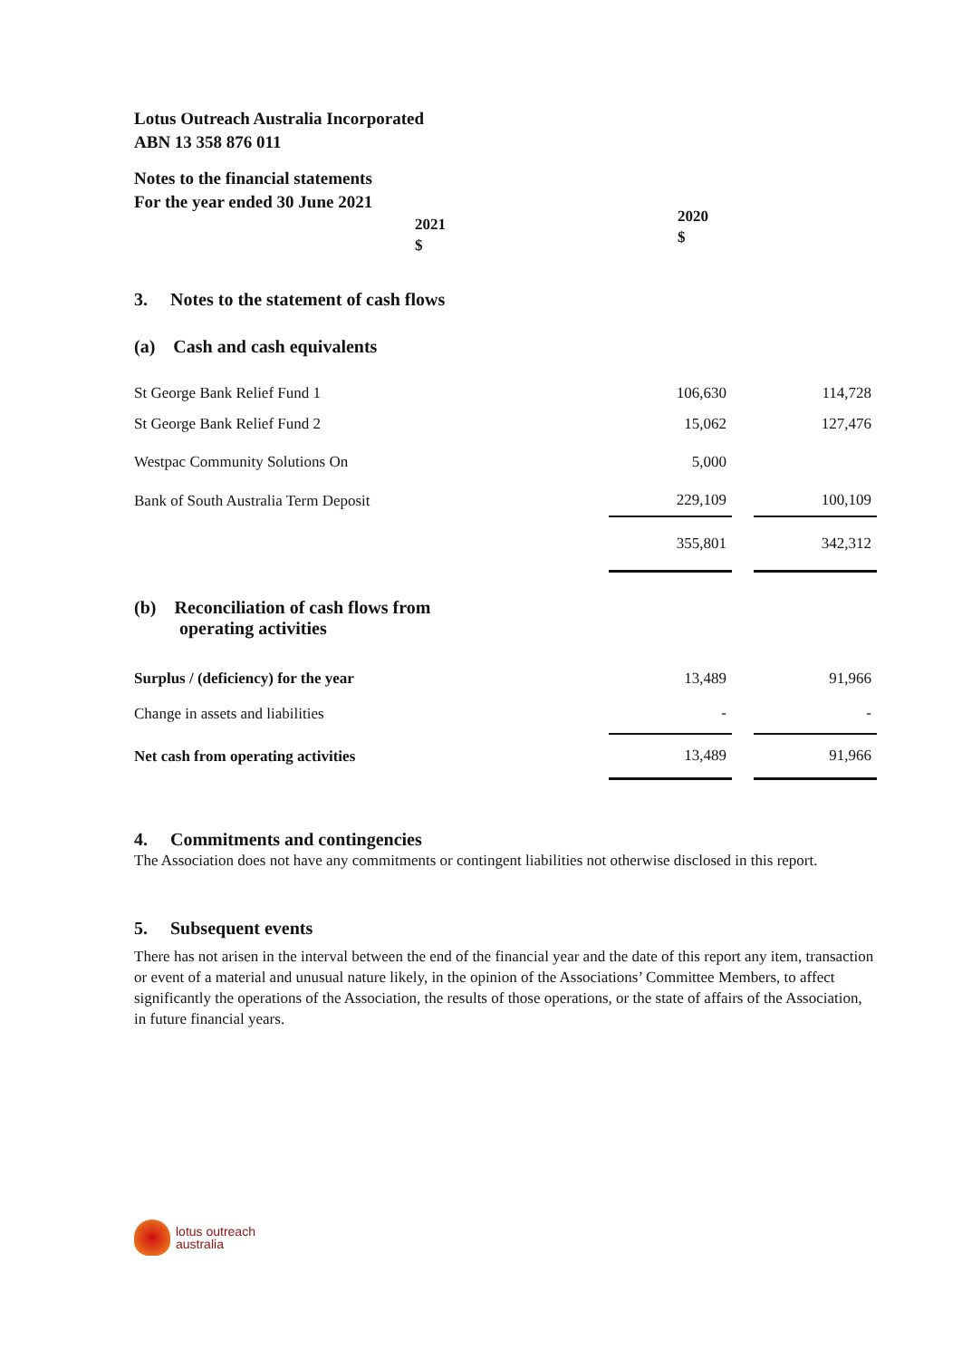Lotus Outreach Australia Incorporated
ABN 13 358 876 011
Notes to the financial statements
For the year ended 30 June 2021
2021
$
2020
$
| 3. Notes to the statement of cash flows | | | |
| (a) Cash and cash equivalents | | | |
| St George Bank Relief Fund 1 | 106,630 | | 114,728 |
| St George Bank Relief Fund 2 | 15,062 | | 127,476 |
| Westpac Community Solutions On | 5,000 | | |
| Bank of South Australia Term Deposit | 229,109 | | 100,109 |
| | 355,801 | | 342,312 |
| (b) Reconciliation of cash flows from operating activities | | | |
| Surplus / (deficiency) for the year | 13,489 | | 91,966 |
| Change in assets and liabilities | - | | - |
| Net cash from operating activities | 13,489 | | 91,966 |
4. Commitments and contingencies
The Association does not have any commitments or contingent liabilities not otherwise disclosed in this report.
5. Subsequent events
There has not arisen in the interval between the end of the financial year and the date of this report any item, transaction or event of a material and unusual nature likely, in the opinion of the Associations’ Committee Members, to affect significantly the operations of the Association, the results of those operations, or the state of affairs of the Association, in future financial years.
lotus outreach
australia